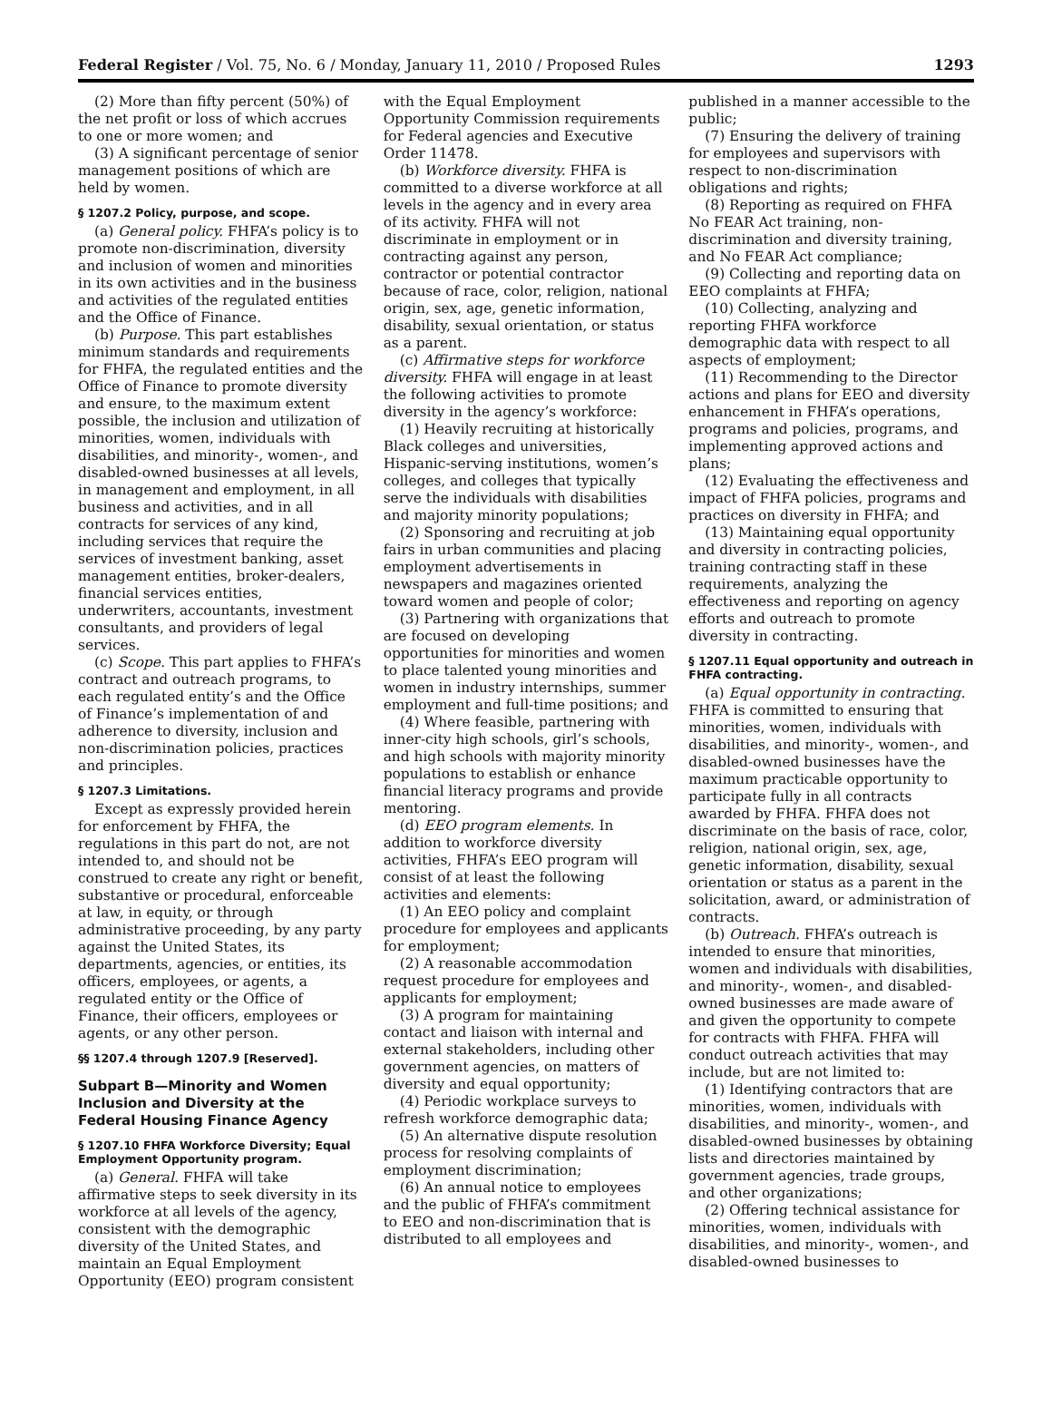Federal Register / Vol. 75, No. 6 / Monday, January 11, 2010 / Proposed Rules 1293
(2) More than fifty percent (50%) of the net profit or loss of which accrues to one or more women; and
(3) A significant percentage of senior management positions of which are held by women.
§ 1207.2 Policy, purpose, and scope.
(a) General policy. FHFA’s policy is to promote non-discrimination, diversity and inclusion of women and minorities in its own activities and in the business and activities of the regulated entities and the Office of Finance.
(b) Purpose. This part establishes minimum standards and requirements for FHFA, the regulated entities and the Office of Finance to promote diversity and ensure, to the maximum extent possible, the inclusion and utilization of minorities, women, individuals with disabilities, and minority-, women-, and disabled-owned businesses at all levels, in management and employment, in all business and activities, and in all contracts for services of any kind, including services that require the services of investment banking, asset management entities, broker-dealers, financial services entities, underwriters, accountants, investment consultants, and providers of legal services.
(c) Scope. This part applies to FHFA’s contract and outreach programs, to each regulated entity’s and the Office of Finance’s implementation of and adherence to diversity, inclusion and non-discrimination policies, practices and principles.
§ 1207.3 Limitations.
Except as expressly provided herein for enforcement by FHFA, the regulations in this part do not, are not intended to, and should not be construed to create any right or benefit, substantive or procedural, enforceable at law, in equity, or through administrative proceeding, by any party against the United States, its departments, agencies, or entities, its officers, employees, or agents, a regulated entity or the Office of Finance, their officers, employees or agents, or any other person.
§§ 1207.4 through 1207.9 [Reserved].
Subpart B—Minority and Women Inclusion and Diversity at the Federal Housing Finance Agency
§ 1207.10 FHFA Workforce Diversity; Equal Employment Opportunity program.
(a) General. FHFA will take affirmative steps to seek diversity in its workforce at all levels of the agency, consistent with the demographic diversity of the United States, and maintain an Equal Employment Opportunity (EEO) program consistent
with the Equal Employment Opportunity Commission requirements for Federal agencies and Executive Order 11478.
(b) Workforce diversity. FHFA is committed to a diverse workforce at all levels in the agency and in every area of its activity. FHFA will not discriminate in employment or in contracting against any person, contractor or potential contractor because of race, color, religion, national origin, sex, age, genetic information, disability, sexual orientation, or status as a parent.
(c) Affirmative steps for workforce diversity. FHFA will engage in at least the following activities to promote diversity in the agency’s workforce:
(1) Heavily recruiting at historically Black colleges and universities, Hispanic-serving institutions, women’s colleges, and colleges that typically serve the individuals with disabilities and majority minority populations;
(2) Sponsoring and recruiting at job fairs in urban communities and placing employment advertisements in newspapers and magazines oriented toward women and people of color;
(3) Partnering with organizations that are focused on developing opportunities for minorities and women to place talented young minorities and women in industry internships, summer employment and full-time positions; and
(4) Where feasible, partnering with inner-city high schools, girl’s schools, and high schools with majority minority populations to establish or enhance financial literacy programs and provide mentoring.
(d) EEO program elements. In addition to workforce diversity activities, FHFA’s EEO program will consist of at least the following activities and elements:
(1) An EEO policy and complaint procedure for employees and applicants for employment;
(2) A reasonable accommodation request procedure for employees and applicants for employment;
(3) A program for maintaining contact and liaison with internal and external stakeholders, including other government agencies, on matters of diversity and equal opportunity;
(4) Periodic workplace surveys to refresh workforce demographic data;
(5) An alternative dispute resolution process for resolving complaints of employment discrimination;
(6) An annual notice to employees and the public of FHFA’s commitment to EEO and non-discrimination that is distributed to all employees and
published in a manner accessible to the public;
(7) Ensuring the delivery of training for employees and supervisors with respect to non-discrimination obligations and rights;
(8) Reporting as required on FHFA No FEAR Act training, non-discrimination and diversity training, and No FEAR Act compliance;
(9) Collecting and reporting data on EEO complaints at FHFA;
(10) Collecting, analyzing and reporting FHFA workforce demographic data with respect to all aspects of employment;
(11) Recommending to the Director actions and plans for EEO and diversity enhancement in FHFA’s operations, programs and policies, programs, and implementing approved actions and plans;
(12) Evaluating the effectiveness and impact of FHFA policies, programs and practices on diversity in FHFA; and
(13) Maintaining equal opportunity and diversity in contracting policies, training contracting staff in these requirements, analyzing the effectiveness and reporting on agency efforts and outreach to promote diversity in contracting.
§ 1207.11 Equal opportunity and outreach in FHFA contracting.
(a) Equal opportunity in contracting. FHFA is committed to ensuring that minorities, women, individuals with disabilities, and minority-, women-, and disabled-owned businesses have the maximum practicable opportunity to participate fully in all contracts awarded by FHFA. FHFA does not discriminate on the basis of race, color, religion, national origin, sex, age, genetic information, disability, sexual orientation or status as a parent in the solicitation, award, or administration of contracts.
(b) Outreach. FHFA’s outreach is intended to ensure that minorities, women and individuals with disabilities, and minority-, women-, and disabled-owned businesses are made aware of and given the opportunity to compete for contracts with FHFA. FHFA will conduct outreach activities that may include, but are not limited to:
(1) Identifying contractors that are minorities, women, individuals with disabilities, and minority-, women-, and disabled-owned businesses by obtaining lists and directories maintained by government agencies, trade groups, and other organizations;
(2) Offering technical assistance for minorities, women, individuals with disabilities, and minority-, women-, and disabled-owned businesses to